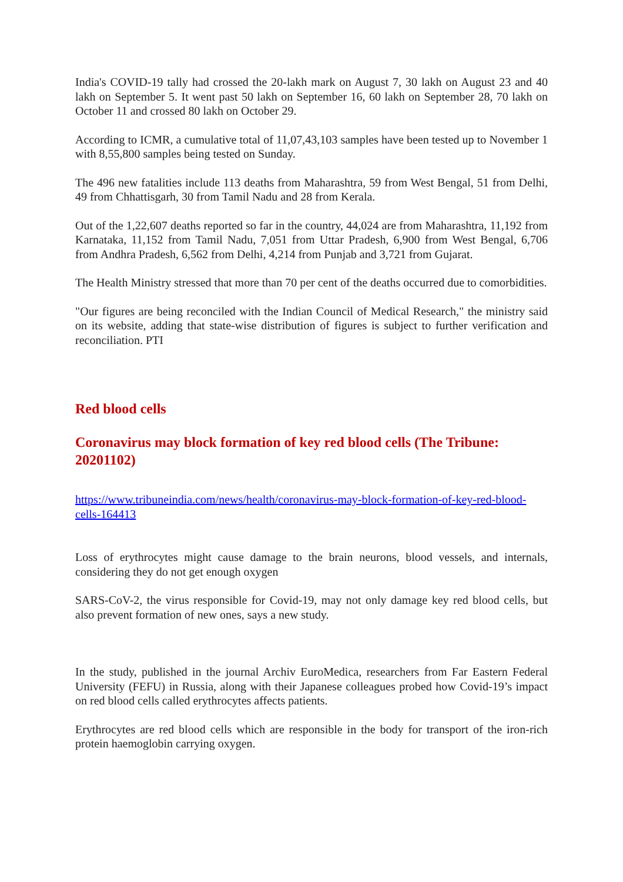India's COVID-19 tally had crossed the 20-lakh mark on August 7, 30 lakh on August 23 and 40 lakh on September 5. It went past 50 lakh on September 16, 60 lakh on September 28, 70 lakh on October 11 and crossed 80 lakh on October 29.
According to ICMR, a cumulative total of 11,07,43,103 samples have been tested up to November 1 with 8,55,800 samples being tested on Sunday.
The 496 new fatalities include 113 deaths from Maharashtra, 59 from West Bengal, 51 from Delhi, 49 from Chhattisgarh, 30 from Tamil Nadu and 28 from Kerala.
Out of the 1,22,607 deaths reported so far in the country, 44,024 are from Maharashtra, 11,192 from Karnataka, 11,152 from Tamil Nadu, 7,051 from Uttar Pradesh, 6,900 from West Bengal, 6,706 from Andhra Pradesh, 6,562 from Delhi, 4,214 from Punjab and 3,721 from Gujarat.
The Health Ministry stressed that more than 70 per cent of the deaths occurred due to comorbidities.
"Our figures are being reconciled with the Indian Council of Medical Research," the ministry said on its website, adding that state-wise distribution of figures is subject to further verification and reconciliation. PTI
Red blood cells
Coronavirus may block formation of key red blood cells (The Tribune: 20201102)
https://www.tribuneindia.com/news/health/coronavirus-may-block-formation-of-key-red-blood-cells-164413
Loss of erythrocytes might cause damage to the brain neurons, blood vessels, and internals, considering they do not get enough oxygen
SARS-CoV-2, the virus responsible for Covid-19, may not only damage key red blood cells, but also prevent formation of new ones, says a new study.
In the study, published in the journal Archiv EuroMedica, researchers from Far Eastern Federal University (FEFU) in Russia, along with their Japanese colleagues probed how Covid-19’s impact on red blood cells called erythrocytes affects patients.
Erythrocytes are red blood cells which are responsible in the body for transport of the iron-rich protein haemoglobin carrying oxygen.